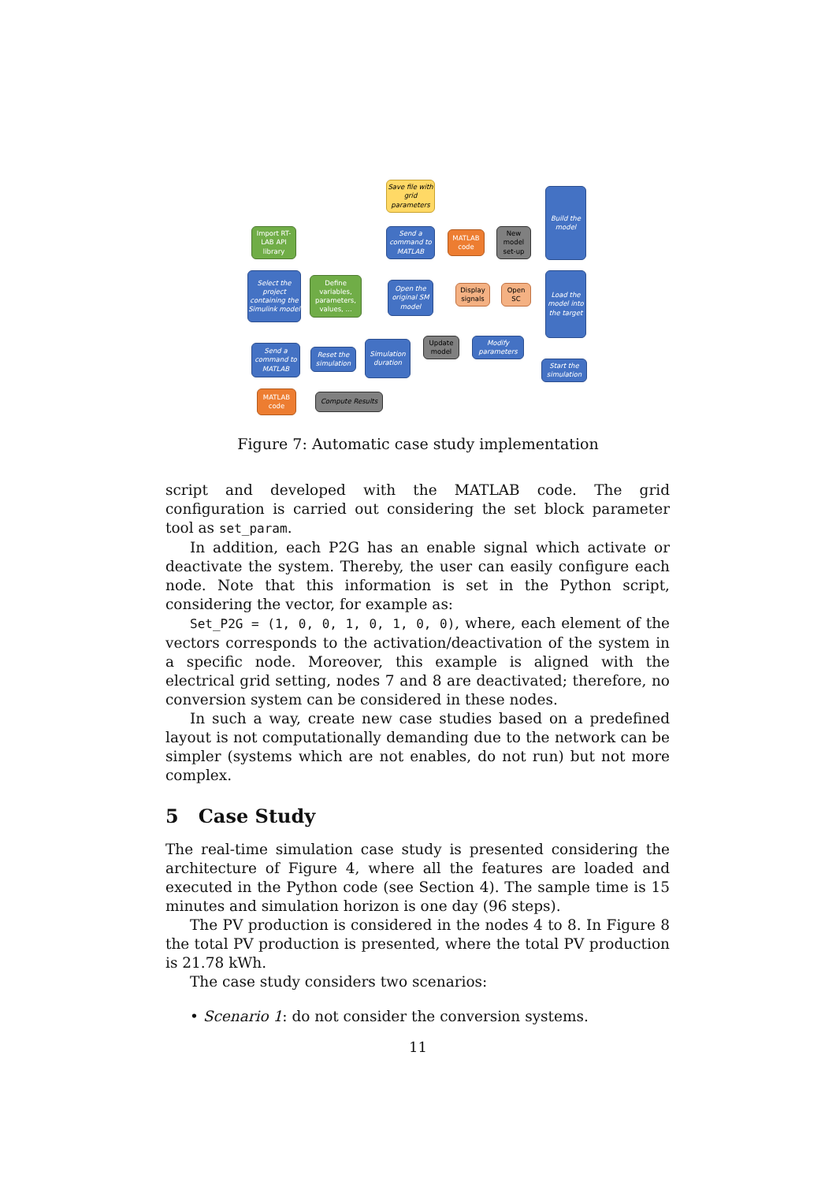Save file with grid parameters
Build the model
Import RT-LAB API library
Send a command to MATLAB
MATLAB code
New model set-up
Select the project containing the Simulink model
Define variables, parameters, values, ...
Open the original SM model
Display signals
Open SC
Load the model into the target
Send a command to MATLAB
Reset the simulation
Simulation duration
Update model
Modify parameters
Start the simulation
MATLAB code
Compute Results
Figure 7: Automatic case study implementation
script and developed with the MATLAB code. The grid configuration is carried out considering the set block parameter tool as set_param.
In addition, each P2G has an enable signal which activate or deactivate the system. Thereby, the user can easily configure each node. Note that this information is set in the Python script, considering the vector, for example as:
Set_P2G = (1, 0, 0, 1, 0, 1, 0, 0), where, each element of the vectors corresponds to the activation/deactivation of the system in a specific node. Moreover, this example is aligned with the electrical grid setting, nodes 7 and 8 are deactivated; therefore, no conversion system can be considered in these nodes.
In such a way, create new case studies based on a predefined layout is not computationally demanding due to the network can be simpler (systems which are not enables, do not run) but not more complex.
5 Case Study
The real-time simulation case study is presented considering the architecture of Figure 4, where all the features are loaded and executed in the Python code (see Section 4). The sample time is 15 minutes and simulation horizon is one day (96 steps).
The PV production is considered in the nodes 4 to 8. In Figure 8 the total PV production is presented, where the total PV production is 21.78 kWh.
The case study considers two scenarios:
• Scenario 1: do not consider the conversion systems.
11